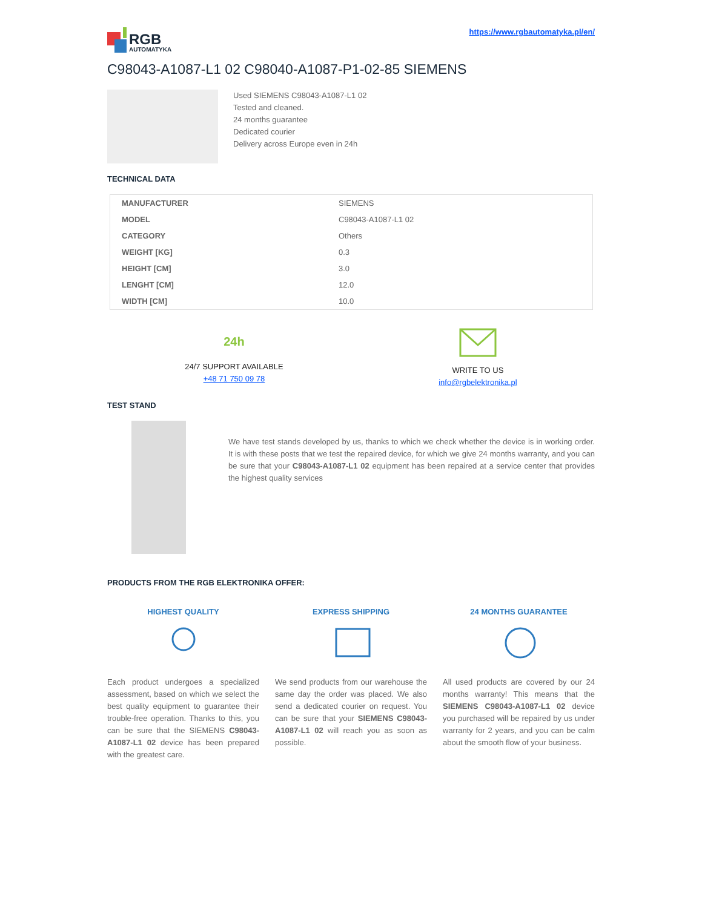RGB
AUTOMATYKA
https://www.rgbautomatyka.pl/en/
C98043-A1087-L1 02 C98040-A1087-P1-02-85 SIEMENS
Used SIEMENS C98043-A1087-L1 02
Tested and cleaned.
24 months guarantee
Dedicated courier
Delivery across Europe even in 24h
TECHNICAL DATA
| MANUFACTURER | SIEMENS |
| MODEL | C98043-A1087-L1 02 |
| CATEGORY | Others |
| WEIGHT [KG] | 0.3 |
| HEIGHT [CM] | 3.0 |
| LENGHT [CM] | 12.0 |
| WIDTH [CM] | 10.0 |
24h
24/7 SUPPORT AVAILABLE
+48 71 750 09 78
WRITE TO US
info@rgbelektronika.pl
TEST STAND
We have test stands developed by us, thanks to which we check whether the device is in working order. It is with these posts that we test the repaired device, for which we give 24 months warranty, and you can be sure that your C98043-A1087-L1 02 equipment has been repaired at a service center that provides the highest quality services
PRODUCTS FROM THE RGB ELEKTRONIKA OFFER:
HIGHEST QUALITY
Each product undergoes a specialized assessment, based on which we select the best quality equipment to guarantee their trouble-free operation. Thanks to this, you can be sure that the SIEMENS C98043-A1087-L1 02 device has been prepared with the greatest care.
EXPRESS SHIPPING
We send products from our warehouse the same day the order was placed. We also send a dedicated courier on request. You can be sure that your SIEMENS C98043-A1087-L1 02 will reach you as soon as possible.
24 MONTHS GUARANTEE
All used products are covered by our 24 months warranty! This means that the SIEMENS C98043-A1087-L1 02 device you purchased will be repaired by us under warranty for 2 years, and you can be calm about the smooth flow of your business.